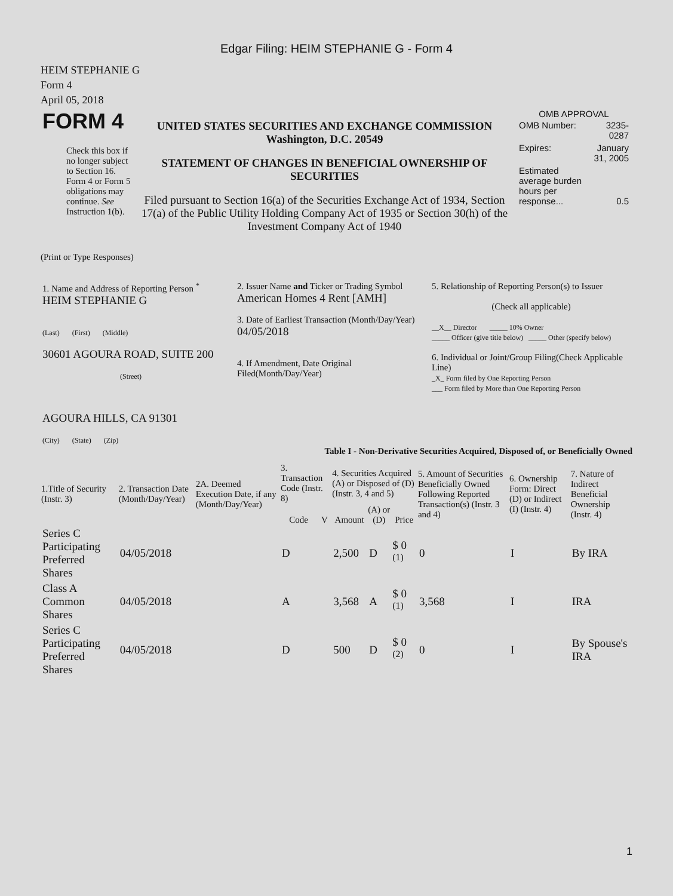Edgar Filing: HEIM STEPHANIE G - Form 4
HEIM STEPHANIE G
Form 4
April 05, 2018
| FORM 4 Check this box if no longer subject to Section 16. Form 4 or Form 5 obligations may continue. See Instruction 1(b). | UNITED STATES SECURITIES AND EXCHANGE COMMISSION Washington, D.C. 20549 STATEMENT OF CHANGES IN BENEFICIAL OWNERSHIP OF SECURITIES Filed pursuant to Section 16(a) of the Securities Exchange Act of 1934, Section 17(a) of the Public Utility Holding Company Act of 1935 or Section 30(h) of the Investment Company Act of 1940 | OMB APPROVAL / OMB Number: / 3235-0287 / / Expires: / January 31, 2005 / / Estimated average burden hours per response... / 0.5 / |
(Print or Type Responses)
| 1. Name and Address of Reporting Person <sup>*</sup> HEIM STEPHANIE G (Last) (First) (Middle) 30601 AGOURA ROAD, SUITE 200 (Street) AGOURA HILLS, CA 91301 (City) (State) (Zip) | 2. Issuer Name and Ticker or Trading Symbol American Homes 4 Rent [AMH] 3. Date of Earliest Transaction (Month/Day/Year) 04/05/2018 4. If Amendment, Date Original Filed(Month/Day/Year) | 5. Relationship of Reporting Person(s) to Issuer (Check all applicable) __X__ Director _____ 10% Owner _____ Officer (give title below) _____ Other (specify below) 6. Individual or Joint/Group Filing(Check Applicable Line) _X_ Form filed by One Reporting Person ___ Form filed by More than One Reporting Person |
Table I - Non-Derivative Securities Acquired, Disposed of, or Beneficially Owned
| 1.Title of Security (Instr. 3) | 2. Transaction Date (Month/Day/Year) | 2A. Deemed Execution Date, if any (Month/Day/Year) | 3. Transaction Code (Instr. 8) | | 4. Securities Acquired (A) or Disposed of (D) (Instr. 3, 4 and 5) | | | 5. Amount of Securities Beneficially Owned Following Reported Transaction(s) (Instr. 3 and 4) | 6. Ownership Form: Direct (D) or Indirect (I) (Instr. 4) | 7. Nature of Indirect Beneficial Ownership (Instr. 4) |
| --- | --- | --- | --- | --- | --- | --- | --- | --- | --- | --- |
| | | | Code | V | Amount | (A) or (D) | Price | | | |
| Series C Participating Preferred Shares | 04/05/2018 | | D | | 2,500 | D | $ 0 <sup>(1)</sup> | 0 | I | By IRA |
| Class A Common Shares | 04/05/2018 | | A | | 3,568 | A | $ 0 <sup>(1)</sup> | 3,568 | I | IRA |
| Series C Participating Preferred Shares | 04/05/2018 | | D | | 500 | D | $ 0 <sup>(2)</sup> | 0 | I | By Spouse's IRA |
1